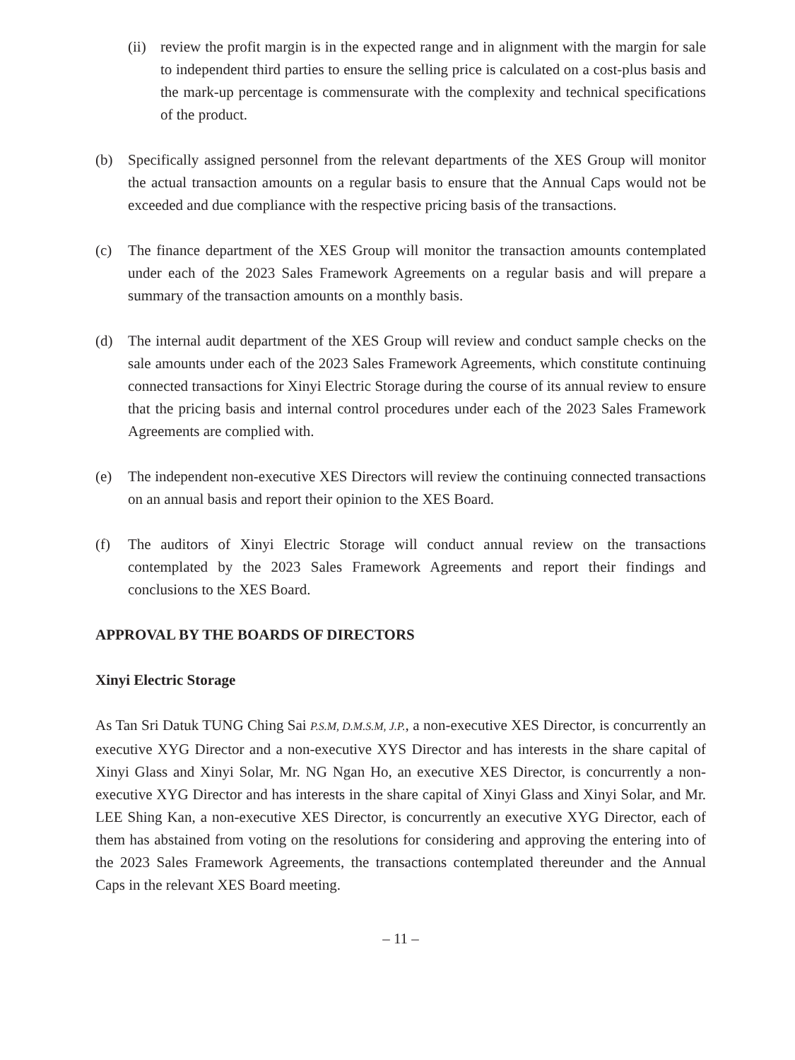(ii)
review the profit margin is in the expected range and in alignment with the margin for sale to independent third parties to ensure the selling price is calculated on a cost-plus basis and the mark-up percentage is commensurate with the complexity and technical specifications of the product.
(b) Specifically assigned personnel from the relevant departments of the XES Group will monitor the actual transaction amounts on a regular basis to ensure that the Annual Caps would not be exceeded and due compliance with the respective pricing basis of the transactions.
(c) The finance department of the XES Group will monitor the transaction amounts contemplated under each of the 2023 Sales Framework Agreements on a regular basis and will prepare a summary of the transaction amounts on a monthly basis.
(d) The internal audit department of the XES Group will review and conduct sample checks on the sale amounts under each of the 2023 Sales Framework Agreements, which constitute continuing connected transactions for Xinyi Electric Storage during the course of its annual review to ensure that the pricing basis and internal control procedures under each of the 2023 Sales Framework Agreements are complied with.
(e) The independent non-executive XES Directors will review the continuing connected transactions on an annual basis and report their opinion to the XES Board.
(f) The auditors of Xinyi Electric Storage will conduct annual review on the transactions contemplated by the 2023 Sales Framework Agreements and report their findings and conclusions to the XES Board.
APPROVAL BY THE BOARDS OF DIRECTORS
Xinyi Electric Storage
As Tan Sri Datuk TUNG Ching Sai P.S.M, D.M.S.M, J.P., a non-executive XES Director, is concurrently an executive XYG Director and a non-executive XYS Director and has interests in the share capital of Xinyi Glass and Xinyi Solar, Mr. NG Ngan Ho, an executive XES Director, is concurrently a non-executive XYG Director and has interests in the share capital of Xinyi Glass and Xinyi Solar, and Mr. LEE Shing Kan, a non-executive XES Director, is concurrently an executive XYG Director, each of them has abstained from voting on the resolutions for considering and approving the entering into of the 2023 Sales Framework Agreements, the transactions contemplated thereunder and the Annual Caps in the relevant XES Board meeting.
– 11 –